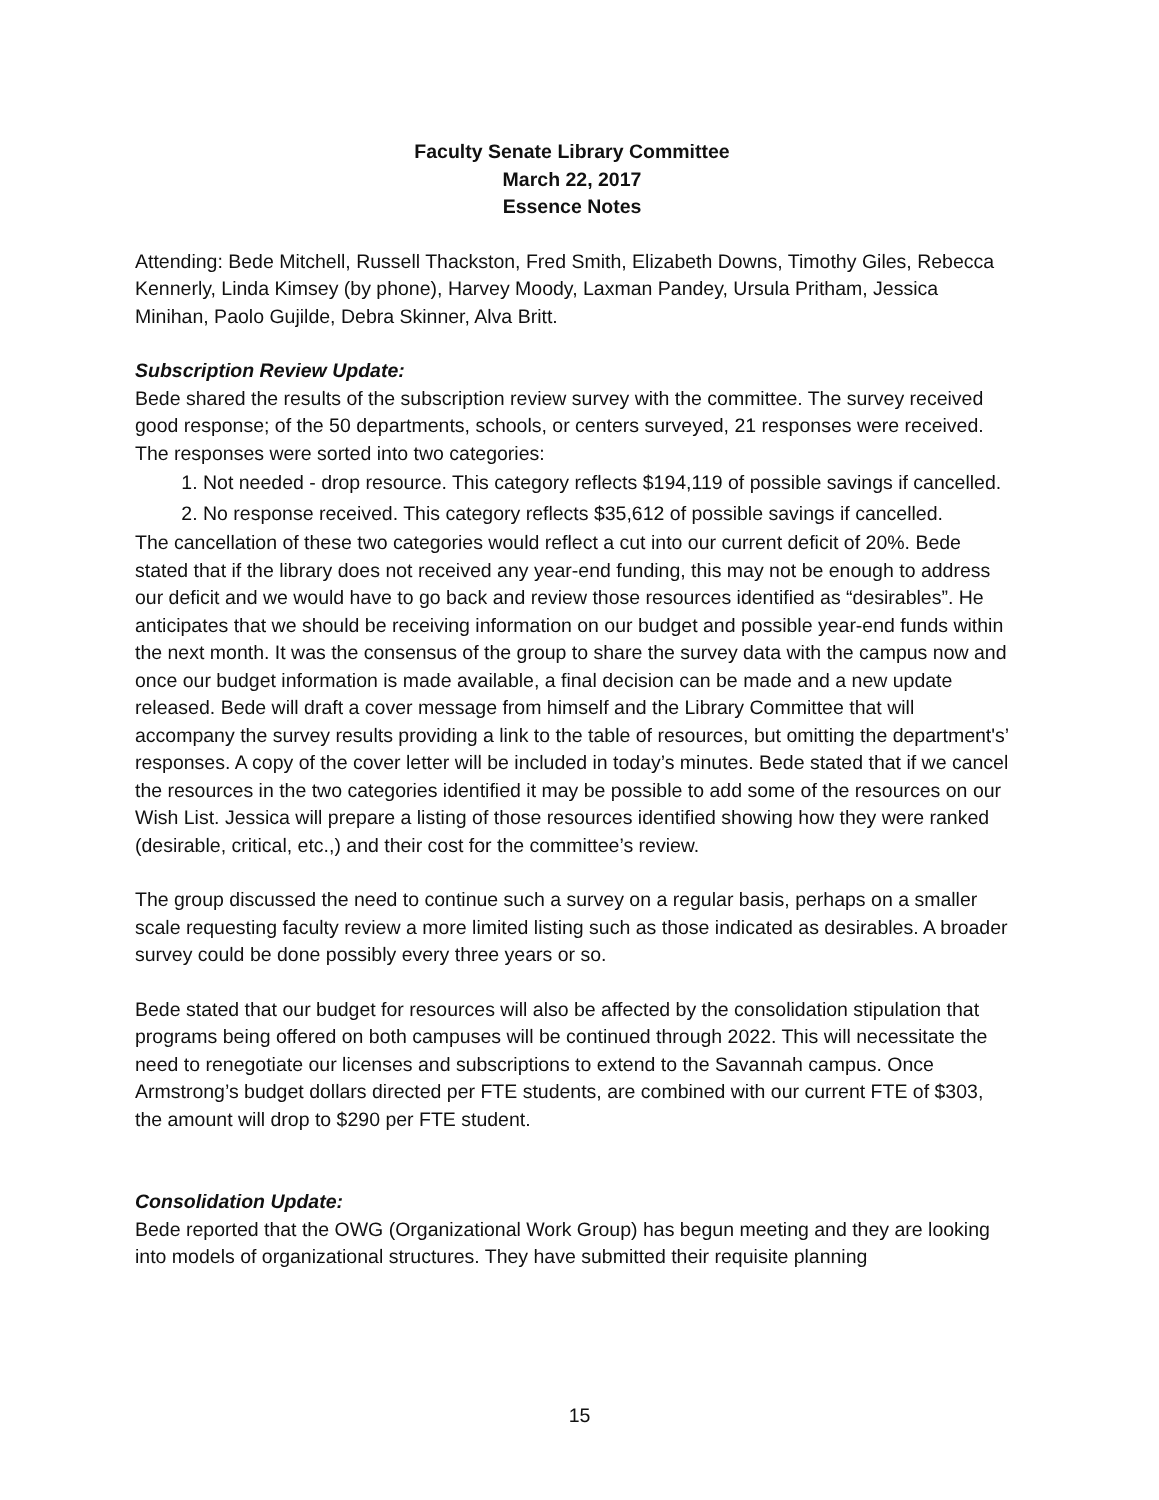Faculty Senate Library Committee
March 22, 2017
Essence Notes
Attending: Bede Mitchell, Russell Thackston, Fred Smith, Elizabeth Downs, Timothy Giles, Rebecca Kennerly, Linda Kimsey (by phone), Harvey Moody, Laxman Pandey, Ursula Pritham, Jessica Minihan, Paolo Gujilde, Debra Skinner, Alva Britt.
Subscription Review Update:
Bede shared the results of the subscription review survey with the committee. The survey received good response; of the 50 departments, schools, or centers surveyed, 21 responses were received. The responses were sorted into two categories:
1. Not needed - drop resource. This category reflects $194,119 of possible savings if cancelled.
2. No response received. This category reflects $35,612 of possible savings if cancelled.
The cancellation of these two categories would reflect a cut into our current deficit of 20%. Bede stated that if the library does not received any year-end funding, this may not be enough to address our deficit and we would have to go back and review those resources identified as “desirables”. He anticipates that we should be receiving information on our budget and possible year-end funds within the next month. It was the consensus of the group to share the survey data with the campus now and once our budget information is made available, a final decision can be made and a new update released. Bede will draft a cover message from himself and the Library Committee that will accompany the survey results providing a link to the table of resources, but omitting the department's’ responses. A copy of the cover letter will be included in today’s minutes. Bede stated that if we cancel the resources in the two categories identified it may be possible to add some of the resources on our Wish List. Jessica will prepare a listing of those resources identified showing how they were ranked (desirable, critical, etc.,) and their cost for the committee’s review.
The group discussed the need to continue such a survey on a regular basis, perhaps on a smaller scale requesting faculty review a more limited listing such as those indicated as desirables. A broader survey could be done possibly every three years or so.
Bede stated that our budget for resources will also be affected by the consolidation stipulation that programs being offered on both campuses will be continued through 2022. This will necessitate the need to renegotiate our licenses and subscriptions to extend to the Savannah campus. Once Armstrong’s budget dollars directed per FTE students, are combined with our current FTE of $303, the amount will drop to $290 per FTE student.
Consolidation Update:
Bede reported that the OWG (Organizational Work Group) has begun meeting and they are looking into models of organizational structures. They have submitted their requisite planning
15